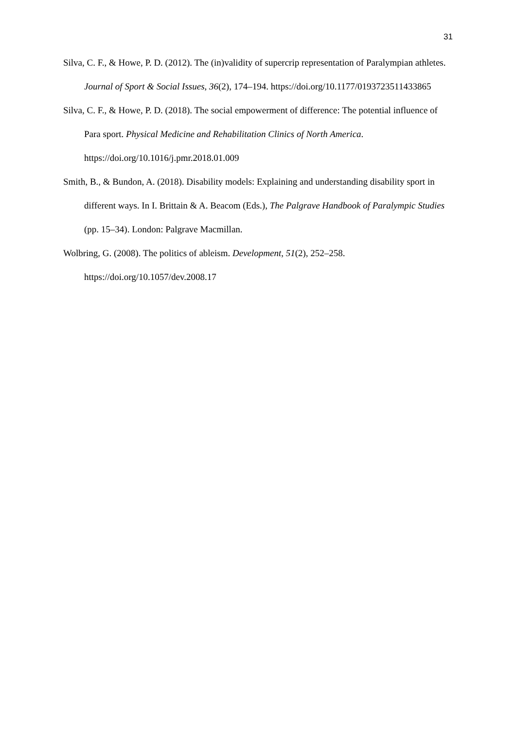31
Silva, C. F., & Howe, P. D. (2012). The (in)validity of supercrip representation of Paralympian athletes. Journal of Sport & Social Issues, 36(2), 174–194. https://doi.org/10.1177/0193723511433865
Silva, C. F., & Howe, P. D. (2018). The social empowerment of difference: The potential influence of Para sport. Physical Medicine and Rehabilitation Clinics of North America. https://doi.org/10.1016/j.pmr.2018.01.009
Smith, B., & Bundon, A. (2018). Disability models: Explaining and understanding disability sport in different ways. In I. Brittain & A. Beacom (Eds.), The Palgrave Handbook of Paralympic Studies (pp. 15–34). London: Palgrave Macmillan.
Wolbring, G. (2008). The politics of ableism. Development, 51(2), 252–258. https://doi.org/10.1057/dev.2008.17